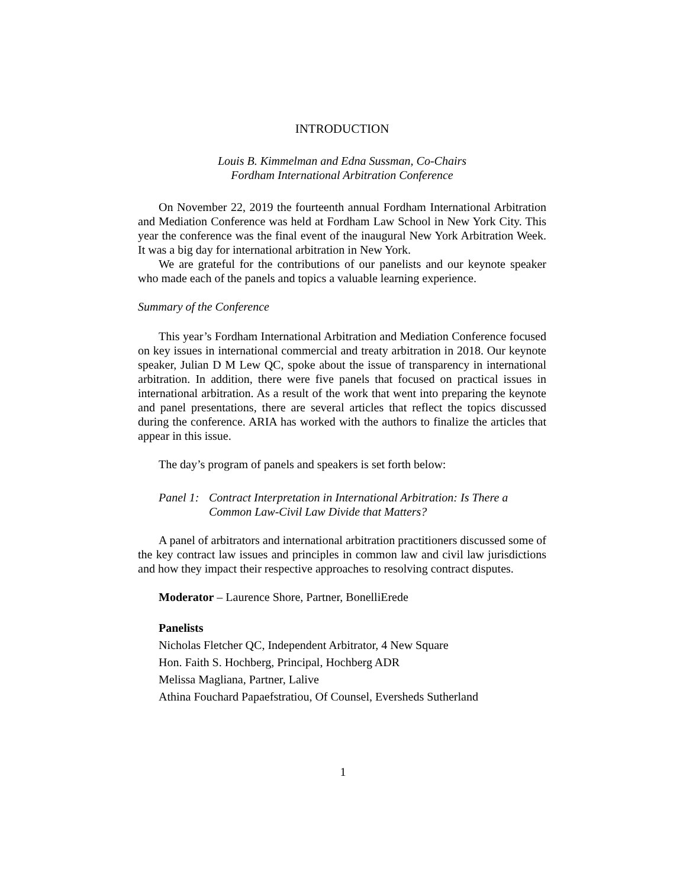INTRODUCTION
Louis B. Kimmelman and Edna Sussman, Co-Chairs
Fordham International Arbitration Conference
On November 22, 2019 the fourteenth annual Fordham International Arbitration and Mediation Conference was held at Fordham Law School in New York City. This year the conference was the final event of the inaugural New York Arbitration Week. It was a big day for international arbitration in New York.
We are grateful for the contributions of our panelists and our keynote speaker who made each of the panels and topics a valuable learning experience.
Summary of the Conference
This year’s Fordham International Arbitration and Mediation Conference focused on key issues in international commercial and treaty arbitration in 2018. Our keynote speaker, Julian D M Lew QC, spoke about the issue of transparency in international arbitration. In addition, there were five panels that focused on practical issues in international arbitration. As a result of the work that went into preparing the keynote and panel presentations, there are several articles that reflect the topics discussed during the conference. ARIA has worked with the authors to finalize the articles that appear in this issue.
The day’s program of panels and speakers is set forth below:
Panel 1: Contract Interpretation in International Arbitration: Is There a Common Law-Civil Law Divide that Matters?
A panel of arbitrators and international arbitration practitioners discussed some of the key contract law issues and principles in common law and civil law jurisdictions and how they impact their respective approaches to resolving contract disputes.
Moderator – Laurence Shore, Partner, BonelliErede
Panelists
Nicholas Fletcher QC, Independent Arbitrator, 4 New Square
Hon. Faith S. Hochberg, Principal, Hochberg ADR
Melissa Magliana, Partner, Lalive
Athina Fouchard Papaefstratiou, Of Counsel, Eversheds Sutherland
1